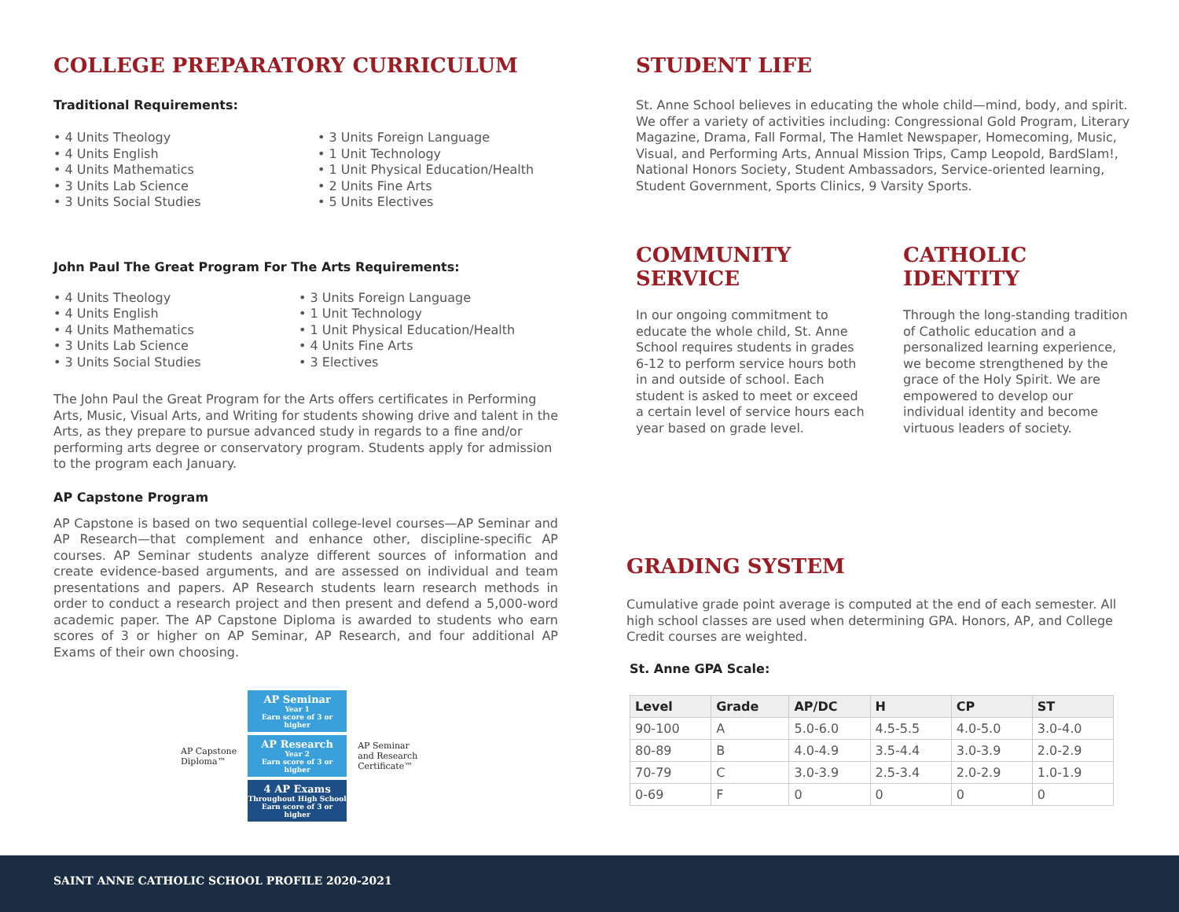COLLEGE PREPARATORY CURRICULUM
Traditional Requirements:
• 4 Units Theology
• 4 Units English
• 4 Units Mathematics
• 3 Units Lab Science
• 3 Units Social Studies
• 3 Units Foreign Language
• 1 Unit Technology
• 1 Unit Physical Education/Health
• 2 Units Fine Arts
• 5 Units Electives
John Paul The Great Program For The Arts Requirements:
• 4 Units Theology
• 4 Units English
• 4 Units Mathematics
• 3 Units Lab Science
• 3 Units Social Studies
• 3 Units Foreign Language
• 1 Unit Technology
• 1 Unit Physical Education/Health
• 4 Units Fine Arts
• 3 Electives
The John Paul the Great Program for the Arts offers certificates in Performing Arts, Music, Visual Arts, and Writing for students showing drive and talent in the Arts, as they prepare to pursue advanced study in regards to a fine and/or performing arts degree or conservatory program. Students apply for admission to the program each January.
AP Capstone Program
AP Capstone is based on two sequential college-level courses—AP Seminar and AP Research—that complement and enhance other, discipline-specific AP courses. AP Seminar students analyze different sources of information and create evidence-based arguments, and are assessed on individual and team presentations and papers. AP Research students learn research methods in order to conduct a research project and then present and defend a 5,000-word academic paper. The AP Capstone Diploma is awarded to students who earn scores of 3 or higher on AP Seminar, AP Research, and four additional AP Exams of their own choosing.
AP Capstone
Diploma™
AP Seminar
Year 1
Earn score of 3 or higher
AP Research
Year 2
Earn score of 3 or higher
4 AP Exams
Throughout High School
Earn score of 3 or higher
AP Seminar
and Research
Certificate™
STUDENT LIFE
St. Anne School believes in educating the whole child—mind, body, and spirit. We offer a variety of activities including: Congressional Gold Program, Literary Magazine, Drama, Fall Formal, The Hamlet Newspaper, Homecoming, Music, Visual, and Performing Arts, Annual Mission Trips, Camp Leopold, BardSlam!, National Honors Society, Student Ambassadors, Service-oriented learning, Student Government, Sports Clinics, 9 Varsity Sports.
COMMUNITY SERVICE
In our ongoing commitment to educate the whole child, St. Anne School requires students in grades 6-12 to perform service hours both in and outside of school. Each student is asked to meet or exceed a certain level of service hours each year based on grade level.
CATHOLIC IDENTITY
Through the long-standing tradition of Catholic education and a personalized learning experience, we become strengthened by the grace of the Holy Spirit. We are empowered to develop our individual identity and become virtuous leaders of society.
GRADING SYSTEM
Cumulative grade point average is computed at the end of each semester. All high school classes are used when determining GPA. Honors, AP, and College Credit courses are weighted.
St. Anne GPA Scale:
| Level | Grade | AP/DC | H | CP | ST |
| --- | --- | --- | --- | --- | --- |
| 90-100 | A | 5.0-6.0 | 4.5-5.5 | 4.0-5.0 | 3.0-4.0 |
| 80-89 | B | 4.0-4.9 | 3.5-4.4 | 3.0-3.9 | 2.0-2.9 |
| 70-79 | C | 3.0-3.9 | 2.5-3.4 | 2.0-2.9 | 1.0-1.9 |
| 0-69 | F | 0 | 0 | 0 | 0 |
SAINT ANNE CATHOLIC SCHOOL PROFILE 2020-2021